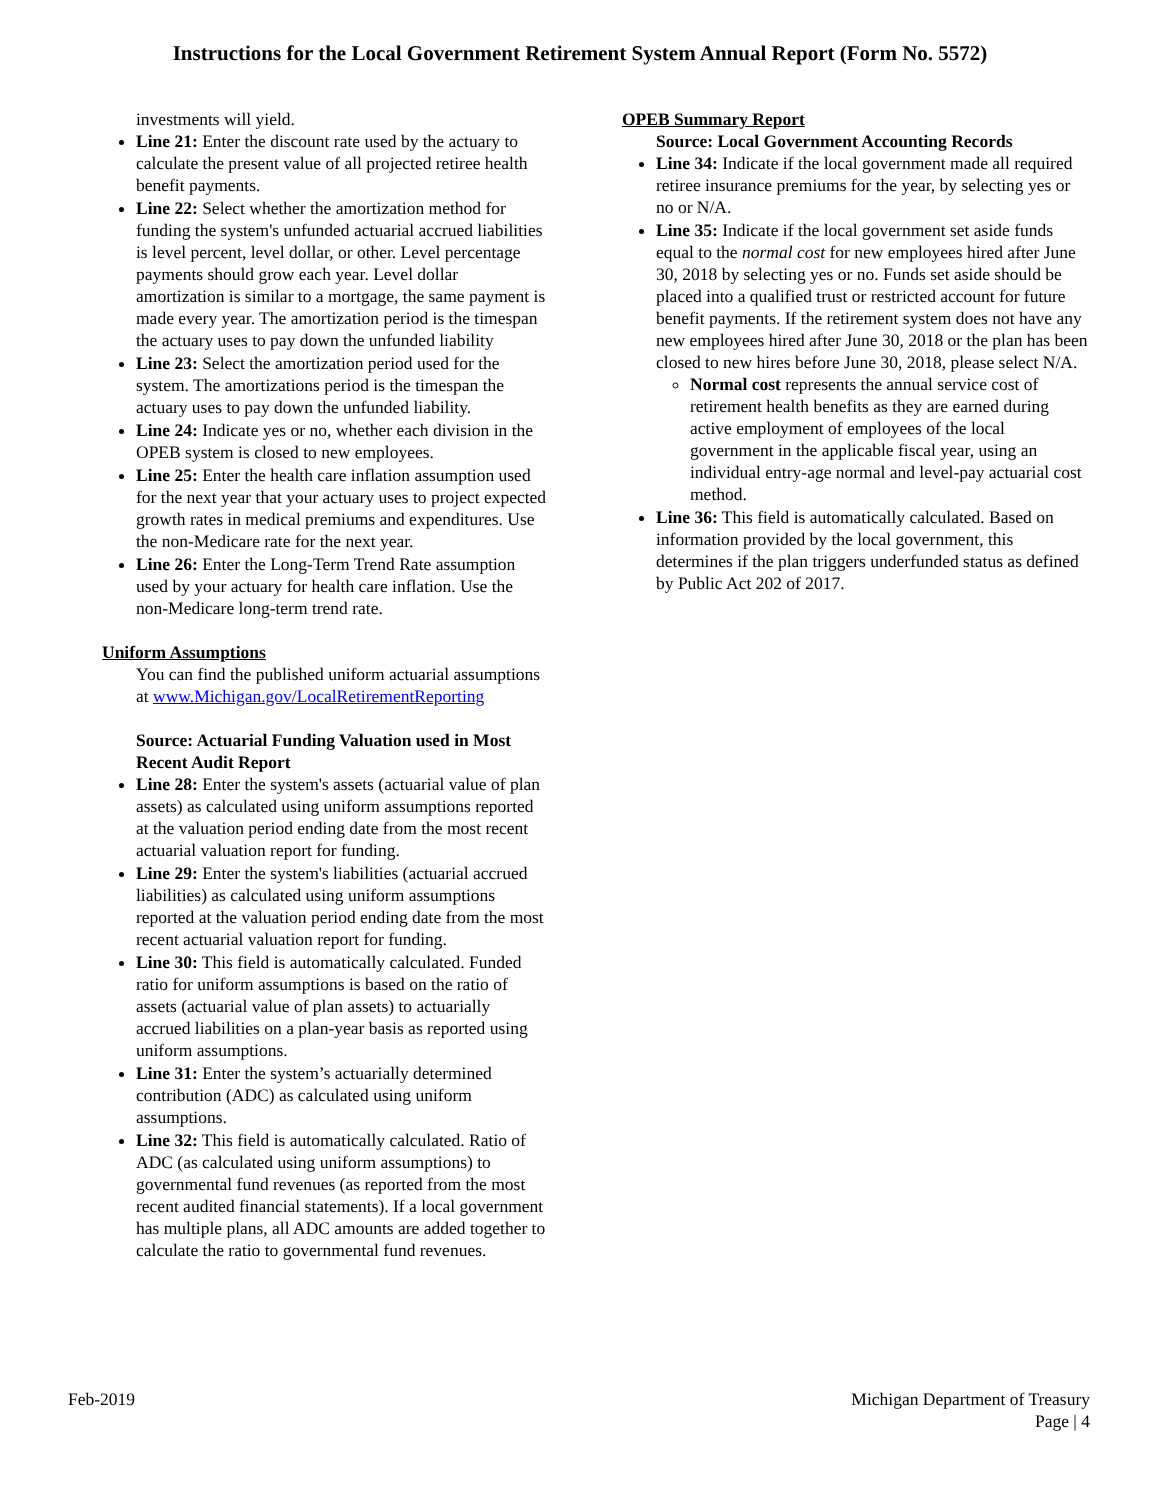Instructions for the Local Government Retirement System Annual Report (Form No. 5572)
investments will yield.
Line 21: Enter the discount rate used by the actuary to calculate the present value of all projected retiree health benefit payments.
Line 22: Select whether the amortization method for funding the system's unfunded actuarial accrued liabilities is level percent, level dollar, or other. Level percentage payments should grow each year. Level dollar amortization is similar to a mortgage, the same payment is made every year. The amortization period is the timespan the actuary uses to pay down the unfunded liability
Line 23: Select the amortization period used for the system. The amortizations period is the timespan the actuary uses to pay down the unfunded liability.
Line 24: Indicate yes or no, whether each division in the OPEB system is closed to new employees.
Line 25: Enter the health care inflation assumption used for the next year that your actuary uses to project expected growth rates in medical premiums and expenditures. Use the non-Medicare rate for the next year.
Line 26: Enter the Long-Term Trend Rate assumption used by your actuary for health care inflation. Use the non-Medicare long-term trend rate.
Uniform Assumptions
You can find the published uniform actuarial assumptions at www.Michigan.gov/LocalRetirementReporting
Source: Actuarial Funding Valuation used in Most Recent Audit Report
Line 28: Enter the system's assets (actuarial value of plan assets) as calculated using uniform assumptions reported at the valuation period ending date from the most recent actuarial valuation report for funding.
Line 29: Enter the system's liabilities (actuarial accrued liabilities) as calculated using uniform assumptions reported at the valuation period ending date from the most recent actuarial valuation report for funding.
Line 30: This field is automatically calculated. Funded ratio for uniform assumptions is based on the ratio of assets (actuarial value of plan assets) to actuarially accrued liabilities on a plan-year basis as reported using uniform assumptions.
Line 31: Enter the system’s actuarially determined contribution (ADC) as calculated using uniform assumptions.
Line 32: This field is automatically calculated. Ratio of ADC (as calculated using uniform assumptions) to governmental fund revenues (as reported from the most recent audited financial statements). If a local government has multiple plans, all ADC amounts are added together to calculate the ratio to governmental fund revenues.
OPEB Summary Report
Source: Local Government Accounting Records
Line 34: Indicate if the local government made all required retiree insurance premiums for the year, by selecting yes or no or N/A.
Line 35: Indicate if the local government set aside funds equal to the normal cost for new employees hired after June 30, 2018 by selecting yes or no. Funds set aside should be placed into a qualified trust or restricted account for future benefit payments. If the retirement system does not have any new employees hired after June 30, 2018 or the plan has been closed to new hires before June 30, 2018, please select N/A.
Normal cost represents the annual service cost of retirement health benefits as they are earned during active employment of employees of the local government in the applicable fiscal year, using an individual entry-age normal and level-pay actuarial cost method.
Line 36: This field is automatically calculated. Based on information provided by the local government, this determines if the plan triggers underfunded status as defined by Public Act 202 of 2017.
Feb-2019 Michigan Department of Treasury
Page | 4